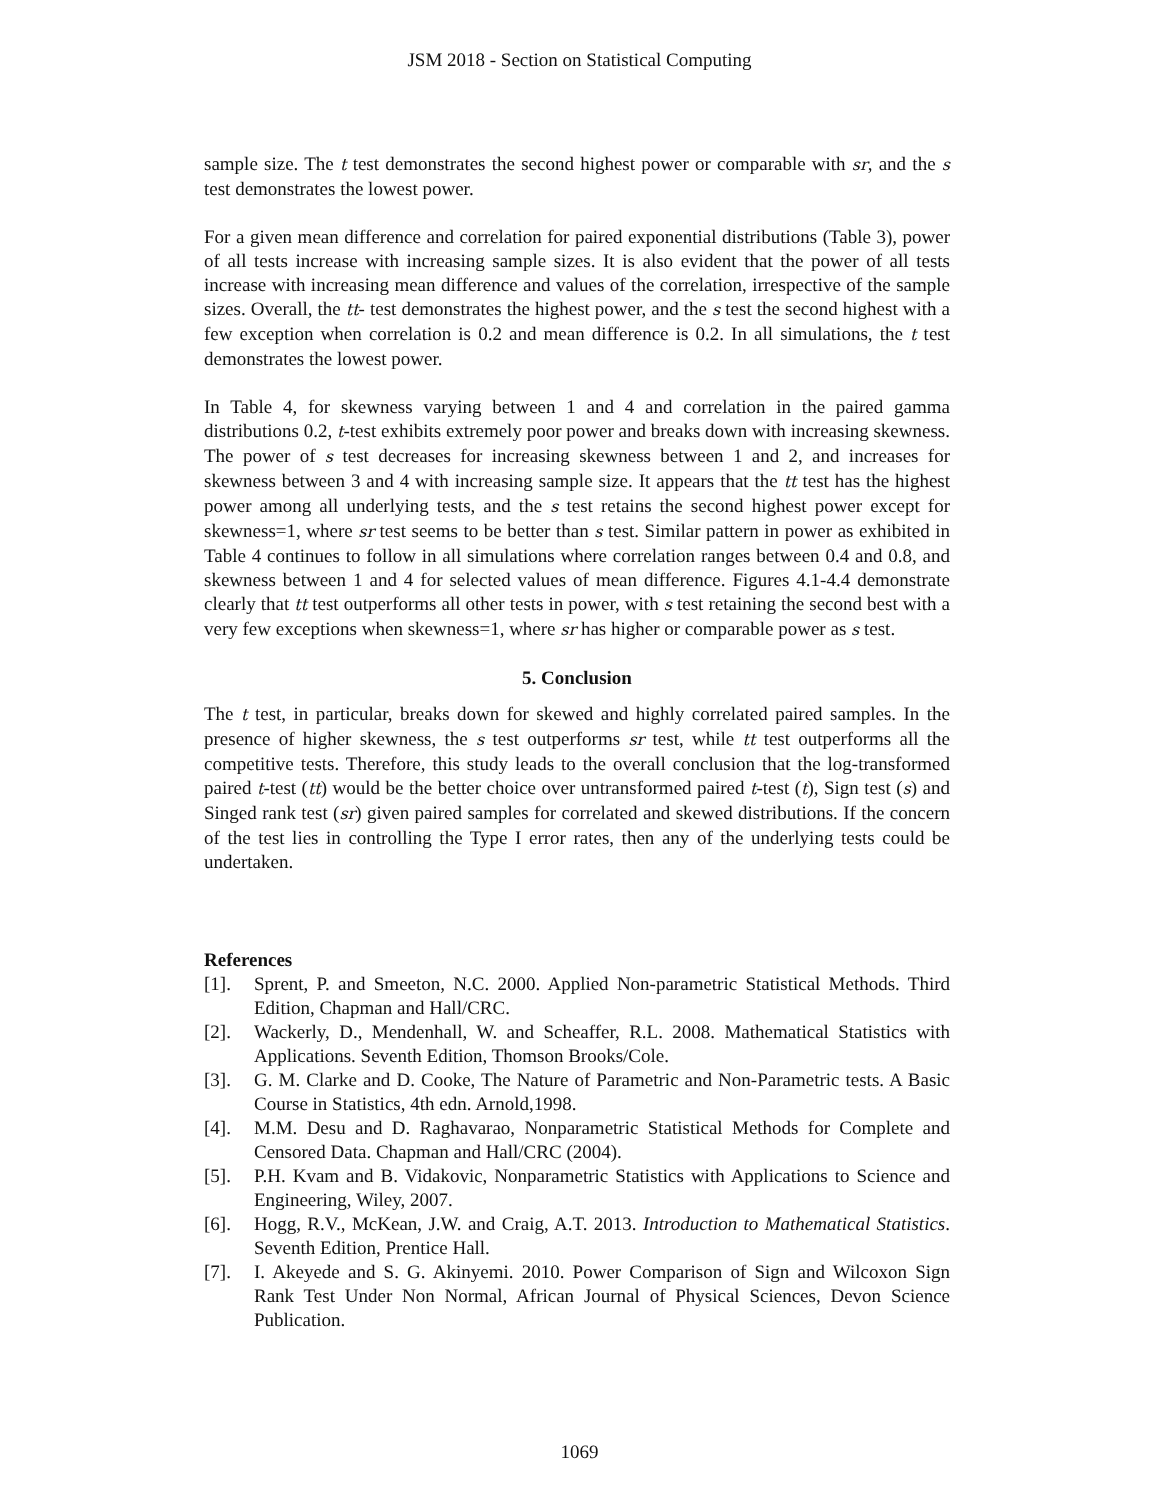JSM 2018 - Section on Statistical Computing
sample size. The t test demonstrates the second highest power or comparable with sr, and the s test demonstrates the lowest power.
For a given mean difference and correlation for paired exponential distributions (Table 3), power of all tests increase with increasing sample sizes. It is also evident that the power of all tests increase with increasing mean difference and values of the correlation, irrespective of the sample sizes. Overall, the tt- test demonstrates the highest power, and the s test the second highest with a few exception when correlation is 0.2 and mean difference is 0.2. In all simulations, the t test demonstrates the lowest power.
In Table 4, for skewness varying between 1 and 4 and correlation in the paired gamma distributions 0.2, t-test exhibits extremely poor power and breaks down with increasing skewness. The power of s test decreases for increasing skewness between 1 and 2, and increases for skewness between 3 and 4 with increasing sample size. It appears that the tt test has the highest power among all underlying tests, and the s test retains the second highest power except for skewness=1, where sr test seems to be better than s test. Similar pattern in power as exhibited in Table 4 continues to follow in all simulations where correlation ranges between 0.4 and 0.8, and skewness between 1 and 4 for selected values of mean difference. Figures 4.1-4.4 demonstrate clearly that tt test outperforms all other tests in power, with s test retaining the second best with a very few exceptions when skewness=1, where sr has higher or comparable power as s test.
5. Conclusion
The t test, in particular, breaks down for skewed and highly correlated paired samples. In the presence of higher skewness, the s test outperforms sr test, while tt test outperforms all the competitive tests. Therefore, this study leads to the overall conclusion that the log-transformed paired t-test (tt) would be the better choice over untransformed paired t-test (t), Sign test (s) and Singed rank test (sr) given paired samples for correlated and skewed distributions. If the concern of the test lies in controlling the Type I error rates, then any of the underlying tests could be undertaken.
References
[1]. Sprent, P. and Smeeton, N.C. 2000. Applied Non-parametric Statistical Methods. Third Edition, Chapman and Hall/CRC.
[2]. Wackerly, D., Mendenhall, W. and Scheaffer, R.L. 2008. Mathematical Statistics with Applications. Seventh Edition, Thomson Brooks/Cole.
[3]. G. M. Clarke and D. Cooke, The Nature of Parametric and Non-Parametric tests. A Basic Course in Statistics, 4th edn. Arnold,1998.
[4]. M.M. Desu and D. Raghavarao, Nonparametric Statistical Methods for Complete and Censored Data. Chapman and Hall/CRC (2004).
[5]. P.H. Kvam and B. Vidakovic, Nonparametric Statistics with Applications to Science and Engineering, Wiley, 2007.
[6]. Hogg, R.V., McKean, J.W. and Craig, A.T. 2013. Introduction to Mathematical Statistics. Seventh Edition, Prentice Hall.
[7]. I. Akeyede and S. G. Akinyemi. 2010. Power Comparison of Sign and Wilcoxon Sign Rank Test Under Non Normal, African Journal of Physical Sciences, Devon Science Publication.
1069